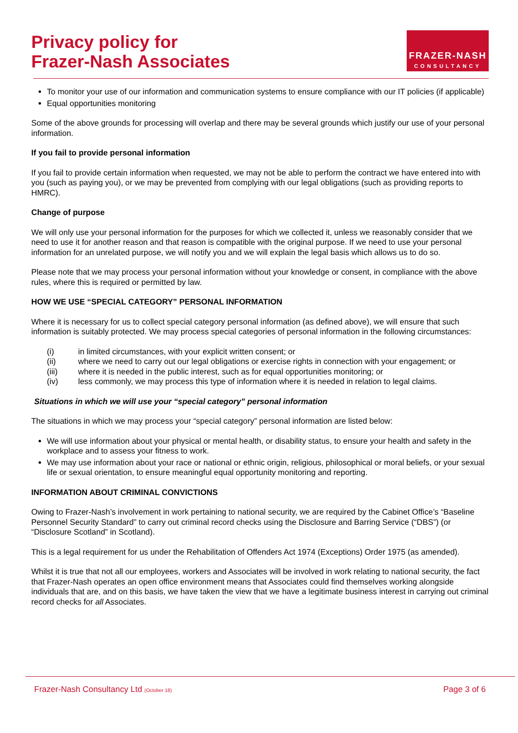Privacy policy for
Frazer-Nash Associates
FRAZER-NASH
CONSULTANCY
To monitor your use of our information and communication systems to ensure compliance with our IT policies (if applicable)
Equal opportunities monitoring
Some of the above grounds for processing will overlap and there may be several grounds which justify our use of your personal information.
If you fail to provide personal information
If you fail to provide certain information when requested, we may not be able to perform the contract we have entered into with you (such as paying you), or we may be prevented from complying with our legal obligations (such as providing reports to HMRC).
Change of purpose
We will only use your personal information for the purposes for which we collected it, unless we reasonably consider that we need to use it for another reason and that reason is compatible with the original purpose. If we need to use your personal information for an unrelated purpose, we will notify you and we will explain the legal basis which allows us to do so.
Please note that we may process your personal information without your knowledge or consent, in compliance with the above rules, where this is required or permitted by law.
HOW WE USE “SPECIAL CATEGORY” PERSONAL INFORMATION
Where it is necessary for us to collect special category personal information (as defined above), we will ensure that such information is suitably protected. We may process special categories of personal information in the following circumstances:
| (i) | in limited circumstances, with your explicit written consent; or |
| (ii) | where we need to carry out our legal obligations or exercise rights in connection with your engagement; or |
| (iii) | where it is needed in the public interest, such as for equal opportunities monitoring; or |
| (iv) | less commonly, we may process this type of information where it is needed in relation to legal claims. |
Situations in which we will use your “special category” personal information
The situations in which we may process your “special category” personal information are listed below:
We will use information about your physical or mental health, or disability status, to ensure your health and safety in the workplace and to assess your fitness to work.
We may use information about your race or national or ethnic origin, religious, philosophical or moral beliefs, or your sexual life or sexual orientation, to ensure meaningful equal opportunity monitoring and reporting.
INFORMATION ABOUT CRIMINAL CONVICTIONS
Owing to Frazer-Nash’s involvement in work pertaining to national security, we are required by the Cabinet Office’s “Baseline Personnel Security Standard” to carry out criminal record checks using the Disclosure and Barring Service (“DBS”) (or “Disclosure Scotland” in Scotland).
This is a legal requirement for us under the Rehabilitation of Offenders Act 1974 (Exceptions) Order 1975 (as amended).
Whilst it is true that not all our employees, workers and Associates will be involved in work relating to national security, the fact that Frazer-Nash operates an open office environment means that Associates could find themselves working alongside individuals that are, and on this basis, we have taken the view that we have a legitimate business interest in carrying out criminal record checks for all Associates.
Frazer-Nash Consultancy Ltd (October 18) Page 3 of 6